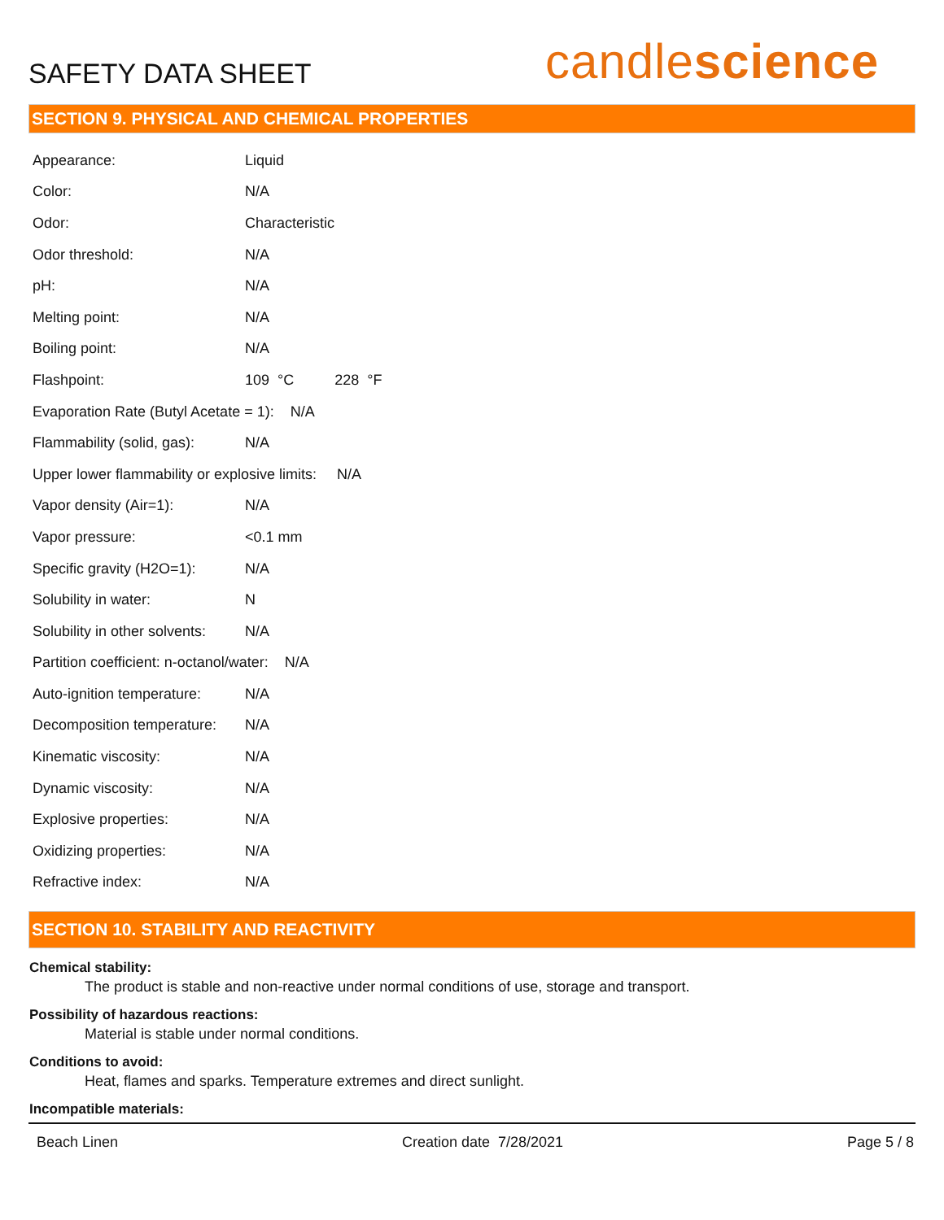SAFETY DATA SHEET
candlescience
SECTION 9. PHYSICAL AND CHEMICAL PROPERTIES
| Appearance: | Liquid |
| Color: | N/A |
| Odor: | Characteristic |
| Odor threshold: | N/A |
| pH: | N/A |
| Melting point: | N/A |
| Boiling point: | N/A |
| Flashpoint: | 109 °C 228 °F |
| Evaporation Rate (Butyl Acetate = 1): N/A | |
| Flammability (solid, gas): | N/A |
| Upper lower flammability or explosive limits: N/A | |
| Vapor density (Air=1): | N/A |
| Vapor pressure: | <0.1 mm |
| Specific gravity (H2O=1): | N/A |
| Solubility in water: | N |
| Solubility in other solvents: | N/A |
| Partition coefficient: n-octanol/water: N/A | |
| Auto-ignition temperature: | N/A |
| Decomposition temperature: | N/A |
| Kinematic viscosity: | N/A |
| Dynamic viscosity: | N/A |
| Explosive properties: | N/A |
| Oxidizing properties: | N/A |
| Refractive index: | N/A |
SECTION 10. STABILITY AND REACTIVITY
Chemical stability:
The product is stable and non-reactive under normal conditions of use, storage and transport.
Possibility of hazardous reactions:
Material is stable under normal conditions.
Conditions to avoid:
Heat, flames and sparks. Temperature extremes and direct sunlight.
Incompatible materials:
Beach Linen Creation date 7/28/2021 Page 5 / 8